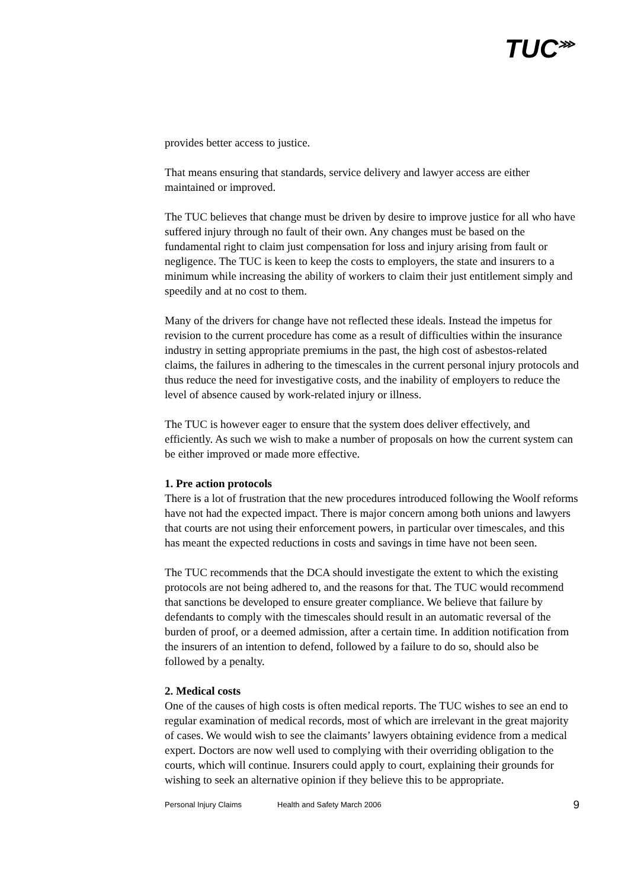TUC<sup>⋙</sup>
provides better access to justice.
That means ensuring that standards, service delivery and lawyer access are either maintained or improved.
The TUC believes that change must be driven by desire to improve justice for all who have suffered injury through no fault of their own. Any changes must be based on the fundamental right to claim just compensation for loss and injury arising from fault or negligence. The TUC is keen to keep the costs to employers, the state and insurers to a minimum while increasing the ability of workers to claim their just entitlement simply and speedily and at no cost to them.
Many of the drivers for change have not reflected these ideals. Instead the impetus for revision to the current procedure has come as a result of difficulties within the insurance industry in setting appropriate premiums in the past, the high cost of asbestos-related claims, the failures in adhering to the timescales in the current personal injury protocols and thus reduce the need for investigative costs, and the inability of employers to reduce the level of absence caused by work-related injury or illness.
The TUC is however eager to ensure that the system does deliver effectively, and efficiently. As such we wish to make a number of proposals on how the current system can be either improved or made more effective.
1. Pre action protocols
There is a lot of frustration that the new procedures introduced following the Woolf reforms have not had the expected impact. There is major concern among both unions and lawyers that courts are not using their enforcement powers, in particular over timescales, and this has meant the expected reductions in costs and savings in time have not been seen.
The TUC recommends that the DCA should investigate the extent to which the existing protocols are not being adhered to, and the reasons for that. The TUC would recommend that sanctions be developed to ensure greater compliance. We believe that failure by defendants to comply with the timescales should result in an automatic reversal of the burden of proof, or a deemed admission, after a certain time. In addition notification from the insurers of an intention to defend, followed by a failure to do so, should also be followed by a penalty.
2. Medical costs
One of the causes of high costs is often medical reports. The TUC wishes to see an end to regular examination of medical records, most of which are irrelevant in the great majority of cases. We would wish to see the claimants’ lawyers obtaining evidence from a medical expert. Doctors are now well used to complying with their overriding obligation to the courts, which will continue. Insurers could apply to court, explaining their grounds for wishing to seek an alternative opinion if they believe this to be appropriate.
Personal Injury Claims Health and Safety March 2006 9